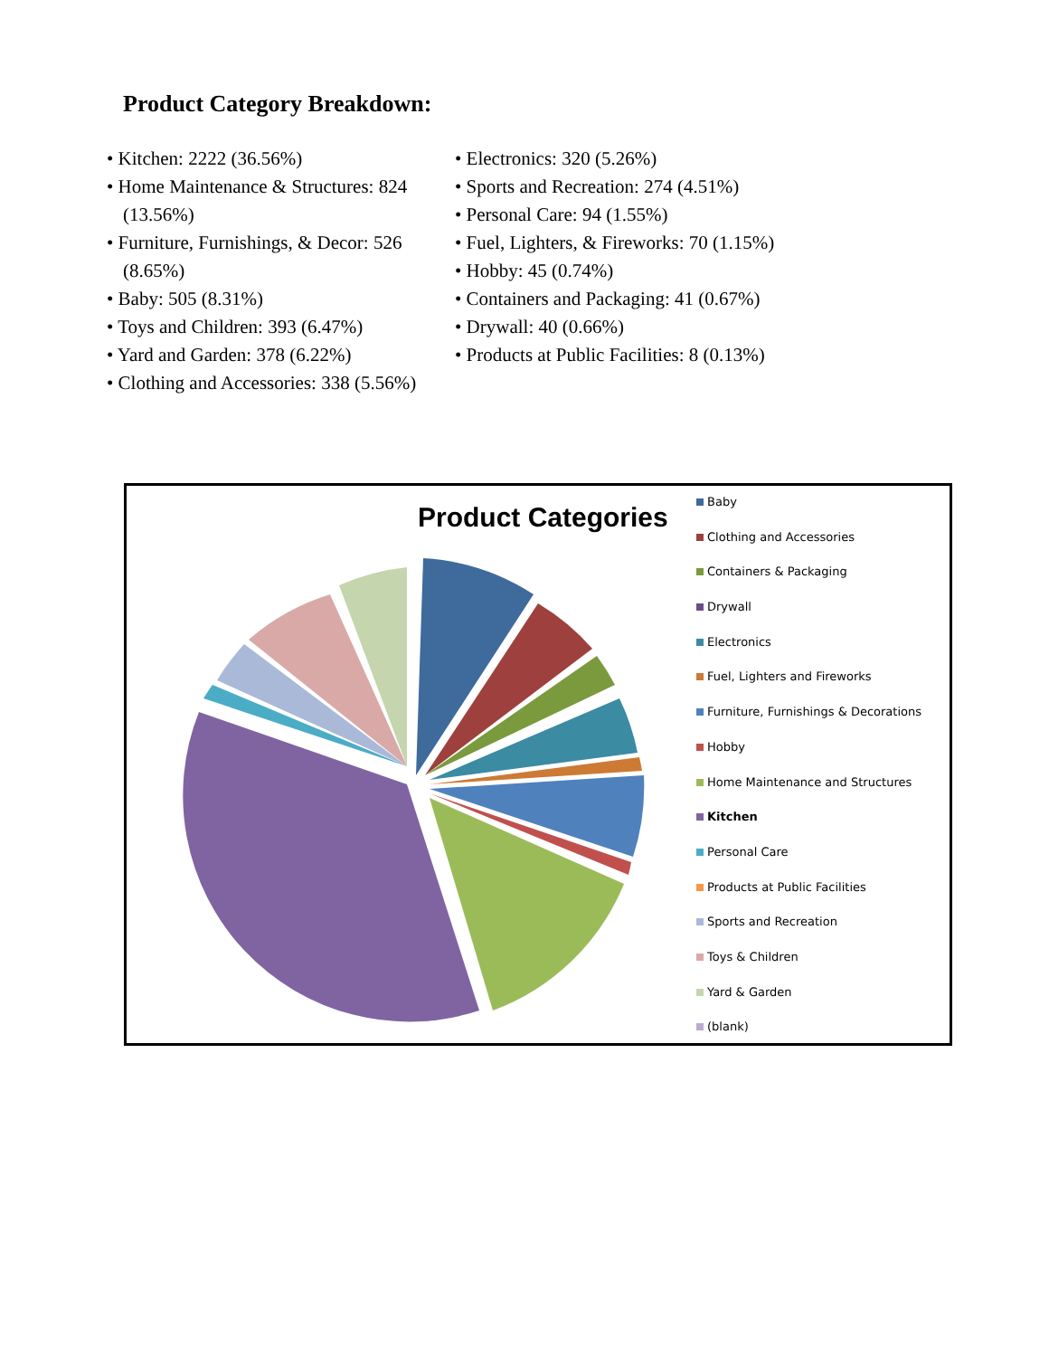Product Category Breakdown:
• Kitchen: 2222 (36.56%)
• Home Maintenance & Structures: 824 (13.56%)
• Furniture, Furnishings, & Decor: 526 (8.65%)
• Baby: 505 (8.31%)
• Toys and Children: 393 (6.47%)
• Yard and Garden: 378 (6.22%)
• Clothing and Accessories: 338 (5.56%)
• Electronics: 320 (5.26%)
• Sports and Recreation: 274 (4.51%)
• Personal Care: 94 (1.55%)
• Fuel, Lighters, & Fireworks: 70 (1.15%)
• Hobby: 45 (0.74%)
• Containers and Packaging: 41 (0.67%)
• Drywall: 40 (0.66%)
• Products at Public Facilities: 8 (0.13%)
Product Categories
Baby
Clothing and Accessories
Containers & Packaging
Drywall
Electronics
Fuel, Lighters and Fireworks
Furniture, Furnishings & Decorations
Hobby
Home Maintenance and Structures
Kitchen
Personal Care
Products at Public Facilities
Sports and Recreation
Toys & Children
Yard & Garden
(blank)